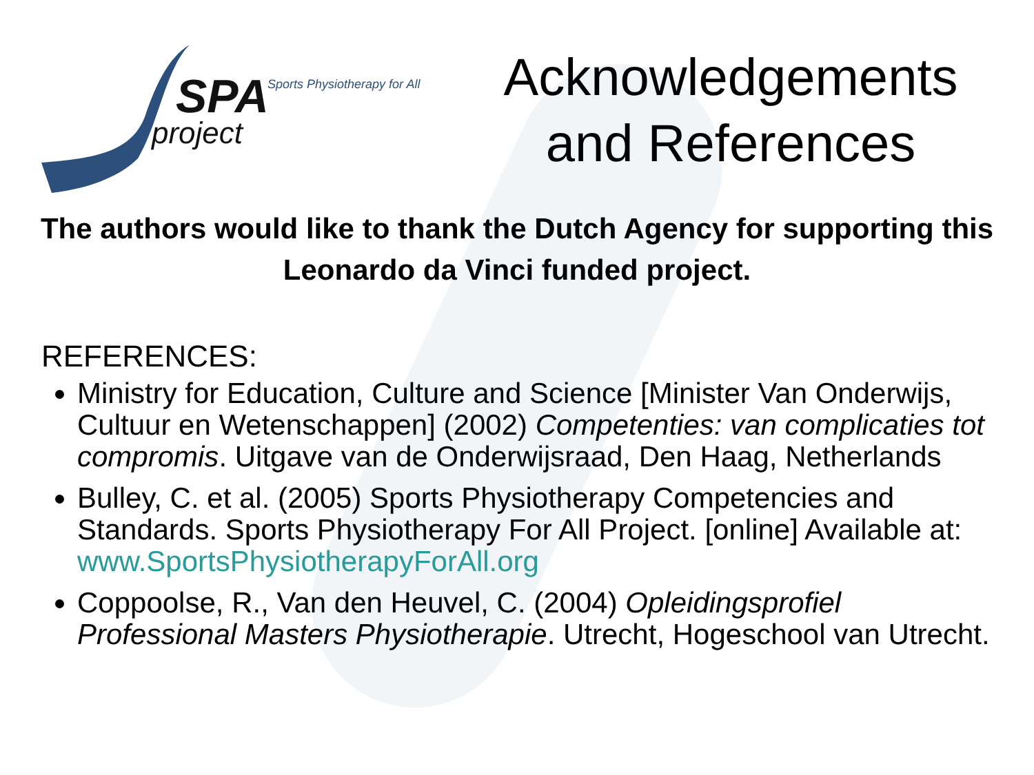SPA Sports Physiotherapy for All
project
Acknowledgements
and References
The authors would like to thank the Dutch Agency for supporting this Leonardo da Vinci funded project.
REFERENCES:
Ministry for Education, Culture and Science [Minister Van Onderwijs, Cultuur en Wetenschappen] (2002) Competenties: van complicaties tot compromis. Uitgave van de Onderwijsraad, Den Haag, Netherlands
Bulley, C. et al. (2005) Sports Physiotherapy Competencies and Standards. Sports Physiotherapy For All Project. [online] Available at: www.SportsPhysiotherapyForAll.org
Coppoolse, R., Van den Heuvel, C. (2004) Opleidingsprofiel Professional Masters Physiotherapie. Utrecht, Hogeschool van Utrecht.